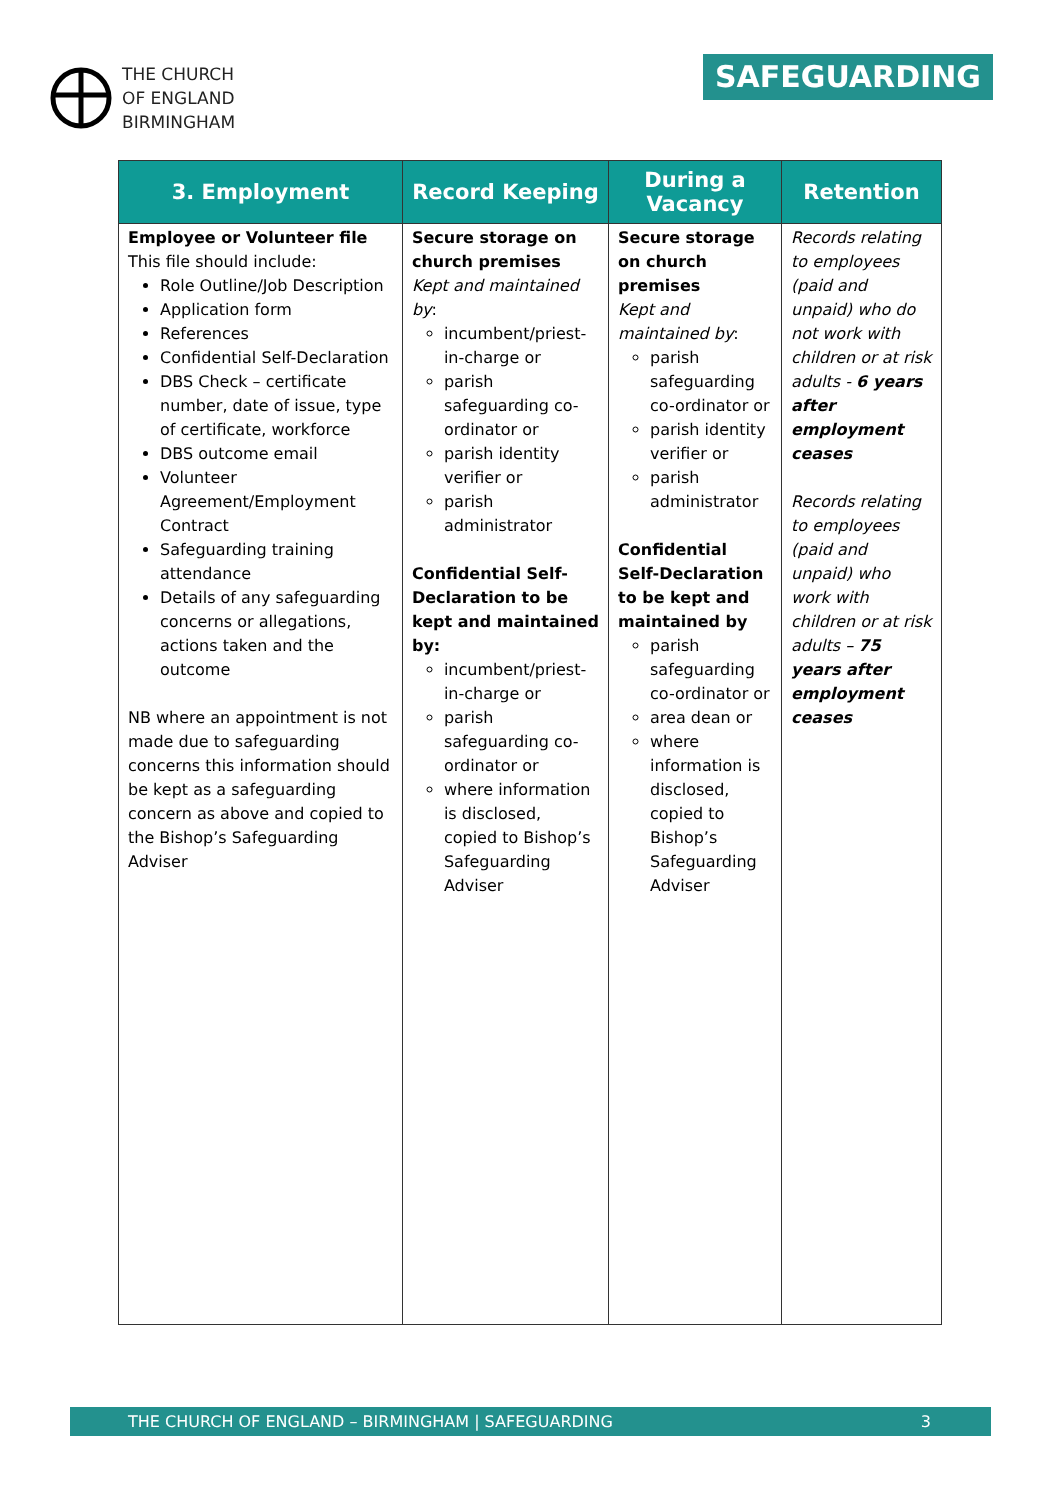THE CHURCH
OF ENGLAND
BIRMINGHAM
SAFEGUARDING
| 3. Employment | Record Keeping | During a Vacancy | Retention |
| --- | --- | --- | --- |
| Employee or Volunteer file This file should include: Role Outline/Job Description Application form References Confidential Self-Declaration DBS Check – certificate number, date of issue, type of certificate, workforce DBS outcome email Volunteer Agreement/Employment Contract Safeguarding training attendance Details of any safeguarding concerns or allegations, actions taken and the outcome NB where an appointment is not made due to safeguarding concerns this information should be kept as a safeguarding concern as above and copied to the Bishop’s Safeguarding Adviser | Secure storage on church premises Kept and maintained by : incumbent/priest-in-charge or parish safeguarding co-ordinator or parish identity verifier or parish administrator Confidential Self-Declaration to be kept and maintained by: incumbent/priest-in-charge or parish safeguarding co-ordinator or where information is disclosed, copied to Bishop’s Safeguarding Adviser | Secure storage on church premises Kept and maintained by : parish safeguarding co-ordinator or parish identity verifier or parish administrator Confidential Self-Declaration to be kept and maintained by parish safeguarding co-ordinator or area dean or where information is disclosed, copied to Bishop’s Safeguarding Adviser | Records relating to employees (paid and unpaid) who do not work with children or at risk adults - 6 years after employment ceases Records relating to employees (paid and unpaid) who work with children or at risk adults – 75 years after employment ceases |
THE CHURCH OF ENGLAND – BIRMINGHAM | SAFEGUARDING 3